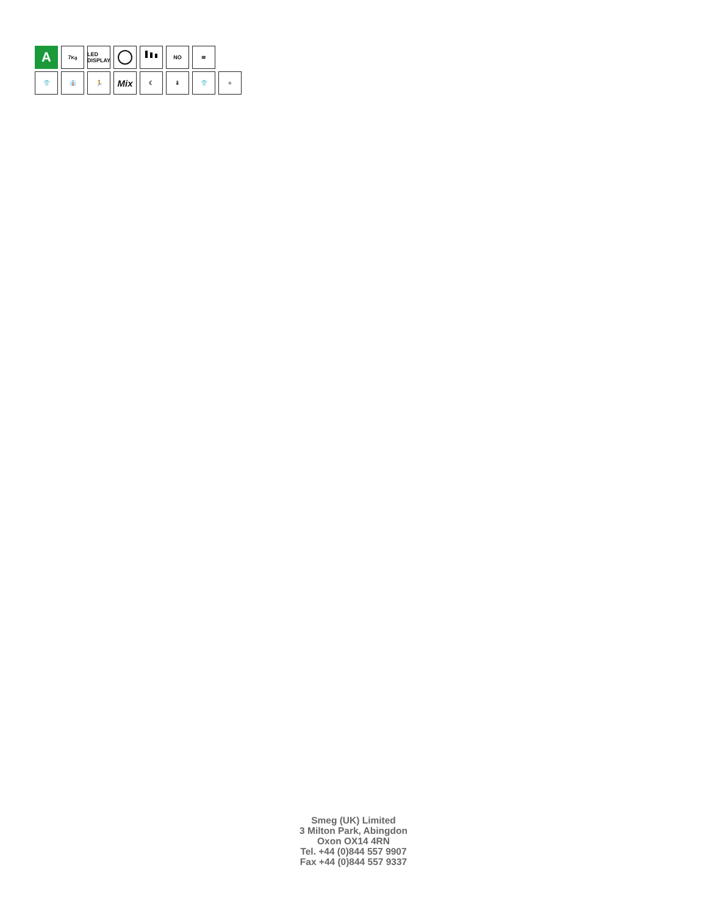A
7<sub>Kg</sub> LED DISPLAY
NO ≋
👕 👔 🏃
Mix
☾ ⇓ 👕 ≡
Smeg (UK) Limited
3 Milton Park, Abingdon
Oxon OX14 4RN
Tel. +44 (0)844 557 9907
Fax +44 (0)844 557 9337